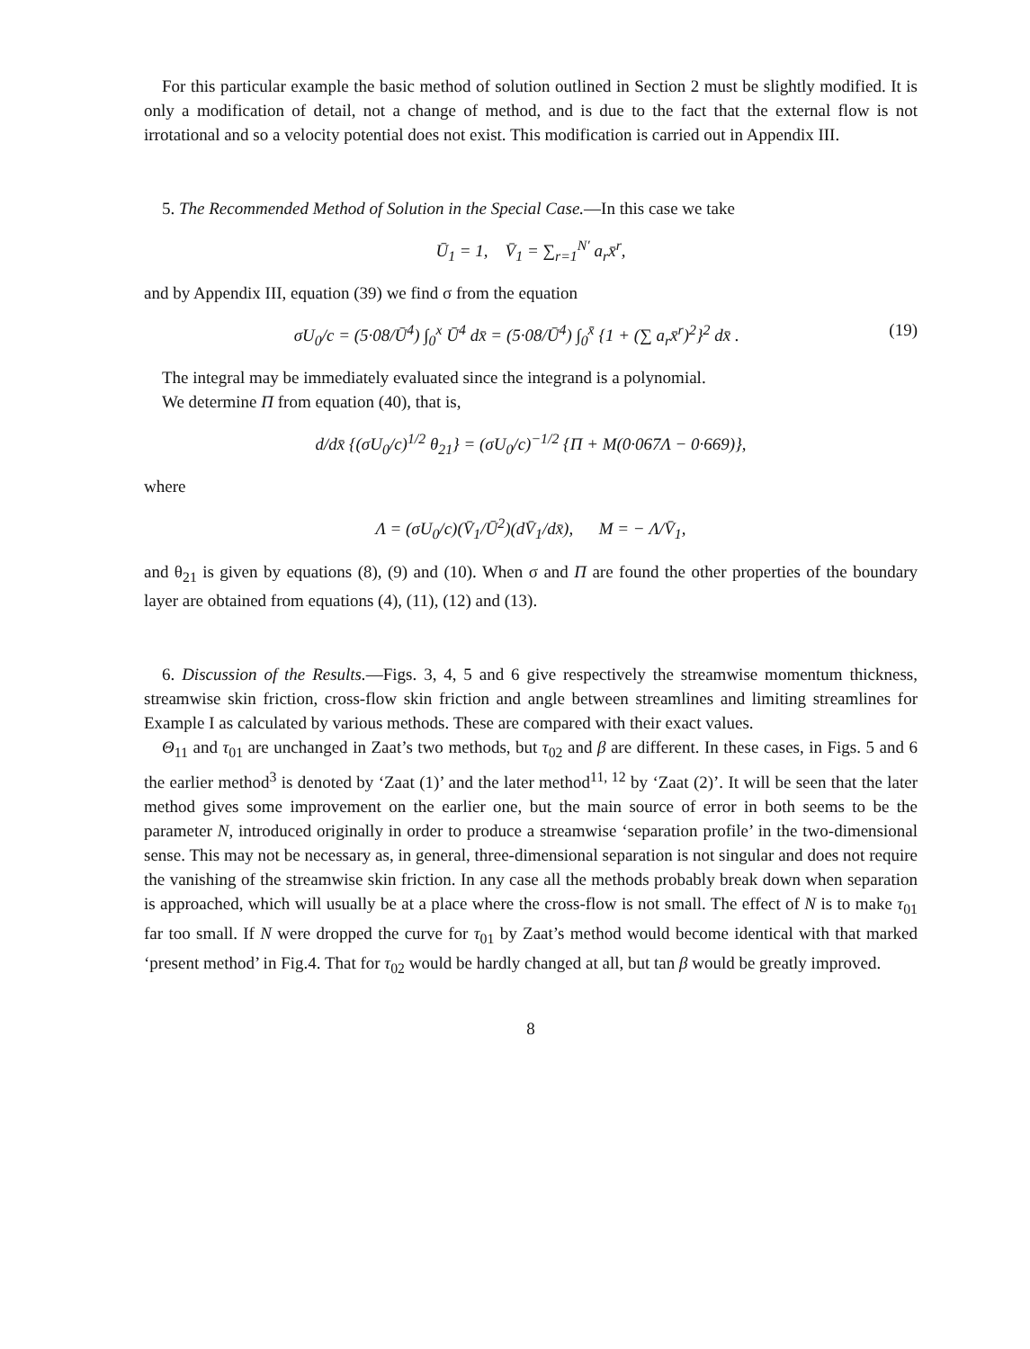For this particular example the basic method of solution outlined in Section 2 must be slightly modified. It is only a modification of detail, not a change of method, and is due to the fact that the external flow is not irrotational and so a velocity potential does not exist. This modification is carried out in Appendix III.
5. The Recommended Method of Solution in the Special Case.—In this case we take
Ū<sub>1</sub> = 1, V̄<sub>1</sub> = ∑<sub>r=1</sub><sup>N′</sup> a<sub>r</sub>x̄<sup>r</sup>,
and by Appendix III, equation (39) we find σ from the equation
σU<sub>0</sub>/c = (5·08/Ū<sup>4</sup>) ∫<sub>0</sub><sup>x</sup> Ū<sup>4</sup> dx̄ = (5·08/Ū<sup>4</sup>) ∫<sub>0</sub><sup>x̄</sup> {1 + (∑ a<sub>r</sub>x̄<sup>r</sup>)<sup>2</sup>}<sup>2</sup> dx̄ . (19)
The integral may be immediately evaluated since the integrand is a polynomial.
We determine Π from equation (40), that is,
d/dx̄ {(σU<sub>0</sub>/c)<sup>1/2</sup> θ<sub>21</sub>} = (σU<sub>0</sub>/c)<sup>−1/2</sup> {Π + M(0·067Λ − 0·669)},
where
Λ = (σU<sub>0</sub>/c)(V̄<sub>1</sub>/Ū<sup>2</sup>)(dV̄<sub>1</sub>/dx̄), M = − Λ/V̄<sub>1</sub>,
and θ<sub>21</sub> is given by equations (8), (9) and (10). When σ and Π are found the other properties of the boundary layer are obtained from equations (4), (11), (12) and (13).
6. Discussion of the Results.—Figs. 3, 4, 5 and 6 give respectively the streamwise momentum thickness, streamwise skin friction, cross-flow skin friction and angle between streamlines and limiting streamlines for Example I as calculated by various methods. These are compared with their exact values.
Θ<sub>11</sub> and τ<sub>01</sub> are unchanged in Zaat’s two methods, but τ<sub>02</sub> and β are different. In these cases, in Figs. 5 and 6 the earlier method<sup>3</sup> is denoted by ‘Zaat (1)’ and the later method<sup>11, 12</sup> by ‘Zaat (2)’. It will be seen that the later method gives some improvement on the earlier one, but the main source of error in both seems to be the parameter N, introduced originally in order to produce a streamwise ‘separation profile’ in the two-dimensional sense. This may not be necessary as, in general, three-dimensional separation is not singular and does not require the vanishing of the streamwise skin friction. In any case all the methods probably break down when separation is approached, which will usually be at a place where the cross-flow is not small. The effect of N is to make τ<sub>01</sub> far too small. If N were dropped the curve for τ<sub>01</sub> by Zaat’s method would become identical with that marked ‘present method’ in Fig.4. That for τ<sub>02</sub> would be hardly changed at all, but tan β would be greatly improved.
8